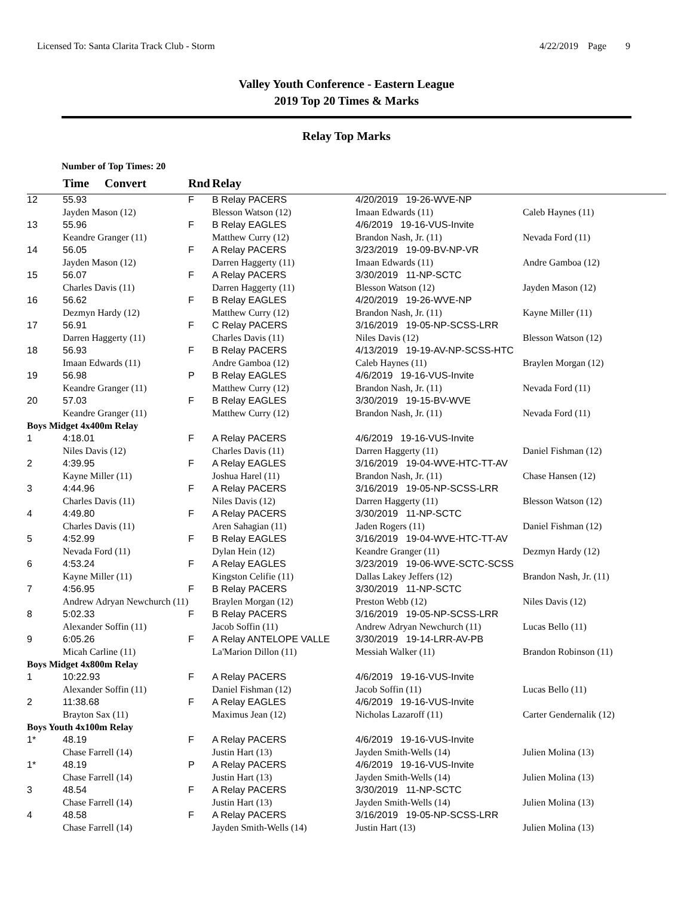Licensed To: Santa Clarita Track Club - Storm 4/22/2019 Page 9
Valley Youth Conference - Eastern League
2019 Top 20 Times & Marks
Relay Top Marks
Number of Top Times: 20
| | Time | Convert | Rnd | Relay | | |
| --- | --- | --- | --- | --- | --- | --- |
| 12 | 55.93 | | F | B Relay PACERS | 4/20/2019 19-26-WVE-NP | |
| | Jayden Mason (12) | | | Blesson Watson (12) | Imaan Edwards (11) | Caleb Haynes (11) |
| 13 | 55.96 | | F | B Relay EAGLES | 4/6/2019 19-16-VUS-Invite | |
| | Keandre Granger (11) | | | Matthew Curry (12) | Brandon Nash, Jr. (11) | Nevada Ford (11) |
| 14 | 56.05 | | F | A Relay PACERS | 3/23/2019 19-09-BV-NP-VR | |
| | Jayden Mason (12) | | | Darren Haggerty (11) | Imaan Edwards (11) | Andre Gamboa (12) |
| 15 | 56.07 | | F | A Relay PACERS | 3/30/2019 11-NP-SCTC | |
| | Charles Davis (11) | | | Darren Haggerty (11) | Blesson Watson (12) | Jayden Mason (12) |
| 16 | 56.62 | | F | B Relay EAGLES | 4/20/2019 19-26-WVE-NP | |
| | Dezmyn Hardy (12) | | | Matthew Curry (12) | Brandon Nash, Jr. (11) | Kayne Miller (11) |
| 17 | 56.91 | | F | C Relay PACERS | 3/16/2019 19-05-NP-SCSS-LRR | |
| | Darren Haggerty (11) | | | Charles Davis (11) | Niles Davis (12) | Blesson Watson (12) |
| 18 | 56.93 | | F | B Relay PACERS | 4/13/2019 19-19-AV-NP-SCSS-HTC | |
| | Imaan Edwards (11) | | | Andre Gamboa (12) | Caleb Haynes (11) | Braylen Morgan (12) |
| 19 | 56.98 | | P | B Relay EAGLES | 4/6/2019 19-16-VUS-Invite | |
| | Keandre Granger (11) | | | Matthew Curry (12) | Brandon Nash, Jr. (11) | Nevada Ford (11) |
| 20 | 57.03 | | F | B Relay EAGLES | 3/30/2019 19-15-BV-WVE | |
| | Keandre Granger (11) | | | Matthew Curry (12) | Brandon Nash, Jr. (11) | Nevada Ford (11) |
| Boys Midget 4x400m Relay | | | | | | |
| 1 | 4:18.01 | | F | A Relay PACERS | 4/6/2019 19-16-VUS-Invite | |
| | Niles Davis (12) | | | Charles Davis (11) | Darren Haggerty (11) | Daniel Fishman (12) |
| 2 | 4:39.95 | | F | A Relay EAGLES | 3/16/2019 19-04-WVE-HTC-TT-AV | |
| | Kayne Miller (11) | | | Joshua Harel (11) | Brandon Nash, Jr. (11) | Chase Hansen (12) |
| 3 | 4:44.96 | | F | A Relay PACERS | 3/16/2019 19-05-NP-SCSS-LRR | |
| | Charles Davis (11) | | | Niles Davis (12) | Darren Haggerty (11) | Blesson Watson (12) |
| 4 | 4:49.80 | | F | A Relay PACERS | 3/30/2019 11-NP-SCTC | |
| | Charles Davis (11) | | | Aren Sahagian (11) | Jaden Rogers (11) | Daniel Fishman (12) |
| 5 | 4:52.99 | | F | B Relay EAGLES | 3/16/2019 19-04-WVE-HTC-TT-AV | |
| | Nevada Ford (11) | | | Dylan Hein (12) | Keandre Granger (11) | Dezmyn Hardy (12) |
| 6 | 4:53.24 | | F | A Relay EAGLES | 3/23/2019 19-06-WVE-SCTC-SCSS | |
| | Kayne Miller (11) | | | Kingston Celifie (11) | Dallas Lakey Jeffers (12) | Brandon Nash, Jr. (11) |
| 7 | 4:56.95 | | F | B Relay PACERS | 3/30/2019 11-NP-SCTC | |
| | Andrew Adryan Newchurch (11) | | | Braylen Morgan (12) | Preston Webb (12) | Niles Davis (12) |
| 8 | 5:02.33 | | F | B Relay PACERS | 3/16/2019 19-05-NP-SCSS-LRR | |
| | Alexander Soffin (11) | | | Jacob Soffin (11) | Andrew Adryan Newchurch (11) | Lucas Bello (11) |
| 9 | 6:05.26 | | F | A Relay ANTELOPE VALLE | 3/30/2019 19-14-LRR-AV-PB | |
| | Micah Carline (11) | | | La'Marion Dillon (11) | Messiah Walker (11) | Brandon Robinson (11) |
| Boys Midget 4x800m Relay | | | | | | |
| 1 | 10:22.93 | | F | A Relay PACERS | 4/6/2019 19-16-VUS-Invite | |
| | Alexander Soffin (11) | | | Daniel Fishman (12) | Jacob Soffin (11) | Lucas Bello (11) |
| 2 | 11:38.68 | | F | A Relay EAGLES | 4/6/2019 19-16-VUS-Invite | |
| | Brayton Sax (11) | | | Maximus Jean (12) | Nicholas Lazaroff (11) | Carter Gendernalik (12) |
| Boys Youth 4x100m Relay | | | | | | |
| 1* | 48.19 | | F | A Relay PACERS | 4/6/2019 19-16-VUS-Invite | |
| | Chase Farrell (14) | | | Justin Hart (13) | Jayden Smith-Wells (14) | Julien Molina (13) |
| 1* | 48.19 | | P | A Relay PACERS | 4/6/2019 19-16-VUS-Invite | |
| | Chase Farrell (14) | | | Justin Hart (13) | Jayden Smith-Wells (14) | Julien Molina (13) |
| 3 | 48.54 | | F | A Relay PACERS | 3/30/2019 11-NP-SCTC | |
| | Chase Farrell (14) | | | Justin Hart (13) | Jayden Smith-Wells (14) | Julien Molina (13) |
| 4 | 48.58 | | F | A Relay PACERS | 3/16/2019 19-05-NP-SCSS-LRR | |
| | Chase Farrell (14) | | | Jayden Smith-Wells (14) | Justin Hart (13) | Julien Molina (13) |